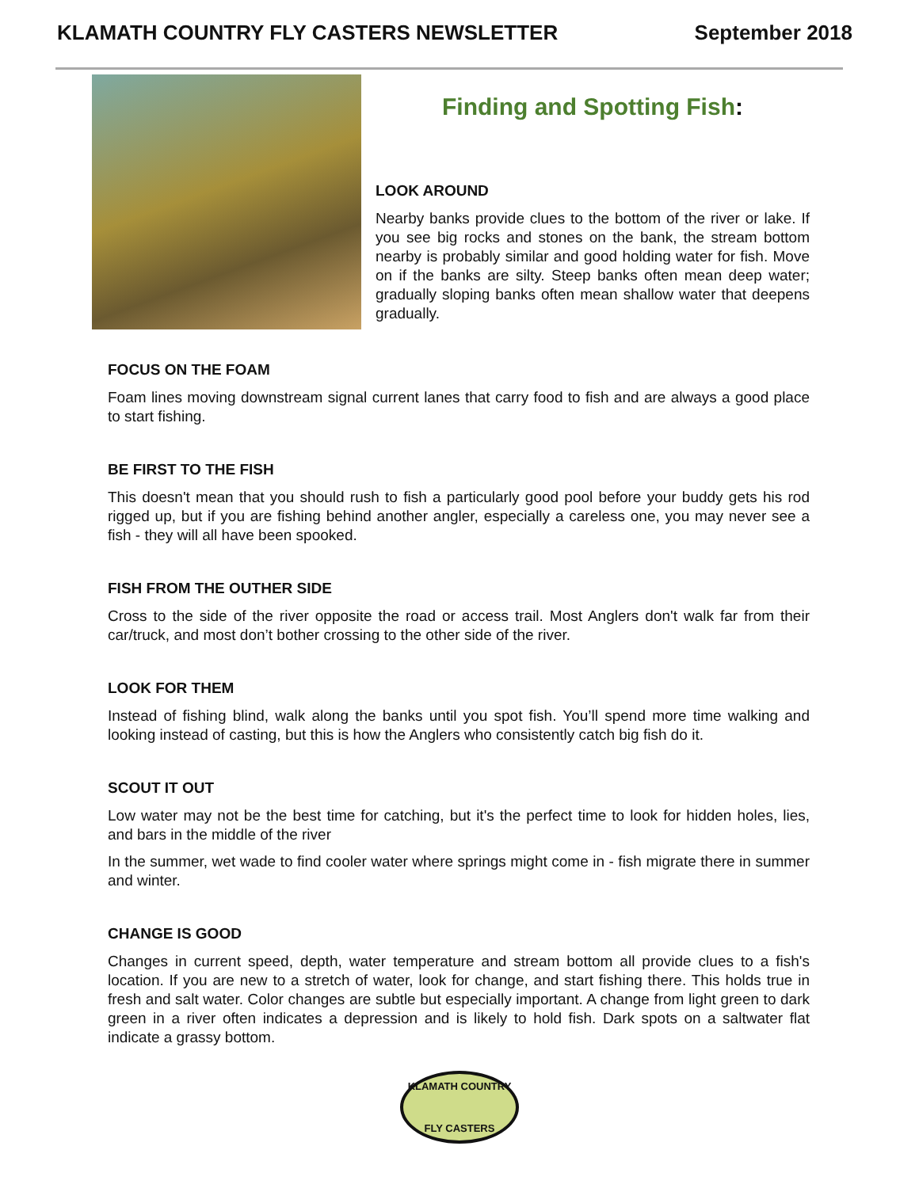KLAMATH COUNTRY FLY CASTERS NEWSLETTER
September 2018
Finding and Spotting Fish:
LOOK AROUND
Nearby banks provide clues to the bottom of the river or lake. If you see big rocks and stones on the bank, the stream bottom nearby is probably similar and good holding water for fish. Move on if the banks are silty. Steep banks often mean deep water; gradually sloping banks often mean shallow water that deepens gradually.
FOCUS ON THE FOAM
Foam lines moving downstream signal current lanes that carry food to fish and are always a good place to start fishing.
BE FIRST TO THE FISH
This doesn't mean that you should rush to fish a particularly good pool before your buddy gets his rod rigged up, but if you are fishing behind another angler, especially a careless one, you may never see a fish - they will all have been spooked.
FISH FROM THE OUTHER SIDE
Cross to the side of the river opposite the road or access trail. Most Anglers don't walk far from their car/truck, and most don’t bother crossing to the other side of the river.
LOOK FOR THEM
Instead of fishing blind, walk along the banks until you spot fish. You’ll spend more time walking and looking instead of casting, but this is how the Anglers who consistently catch big fish do it.
SCOUT IT OUT
Low water may not be the best time for catching, but it's the perfect time to look for hidden holes, lies, and bars in the middle of the river
In the summer, wet wade to find cooler water where springs might come in - fish migrate there in summer and winter.
CHANGE IS GOOD
Changes in current speed, depth, water temperature and stream bottom all provide clues to a fish's location. If you are new to a stretch of water, look for change, and start fishing there. This holds true in fresh and salt water. Color changes are subtle but especially important. A change from light green to dark green in a river often indicates a depression and is likely to hold fish. Dark spots on a saltwater flat indicate a grassy bottom.
KLAMATH COUNTRY
FLY CASTERS